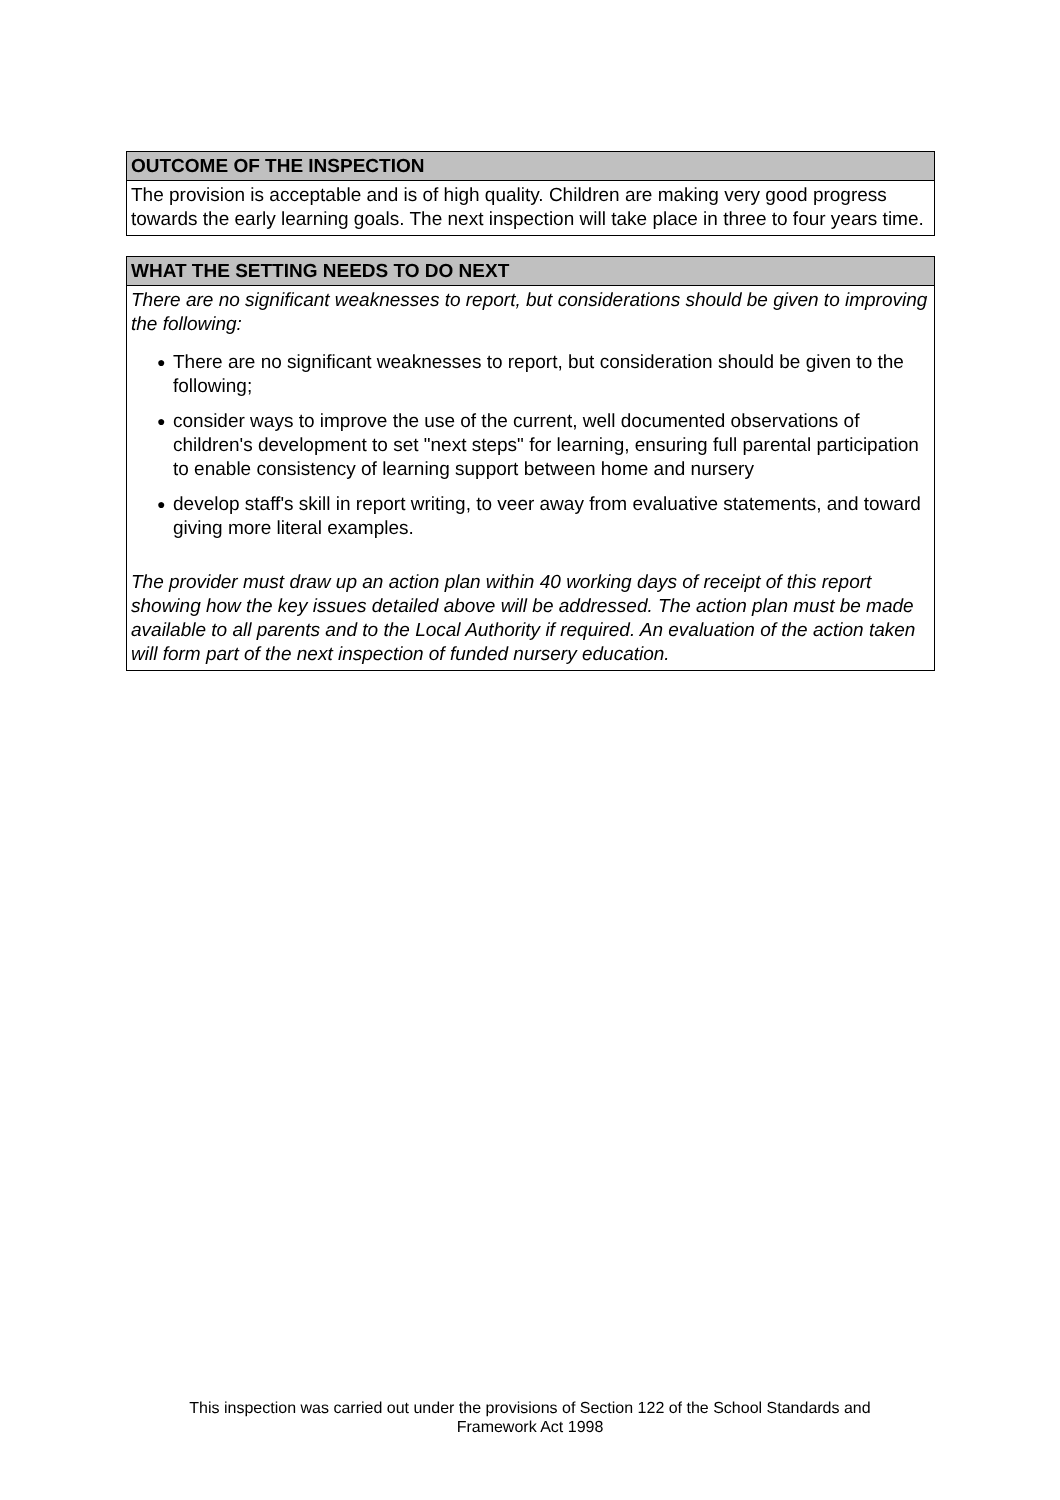OUTCOME OF THE INSPECTION
The provision is acceptable and is of high quality. Children are making very good progress towards the early learning goals. The next inspection will take place in three to four years time.
WHAT THE SETTING NEEDS TO DO NEXT
There are no significant weaknesses to report, but considerations should be given to improving the following:
● There are no significant weaknesses to report, but consideration should be given to the following;
● consider ways to improve the use of the current, well documented observations of children's development to set "next steps" for learning, ensuring full parental participation to enable consistency of learning support between home and nursery
● develop staff's skill in report writing, to veer away from evaluative statements, and toward giving more literal examples.
The provider must draw up an action plan within 40 working days of receipt of this report showing how the key issues detailed above will be addressed. The action plan must be made available to all parents and to the Local Authority if required. An evaluation of the action taken will form part of the next inspection of funded nursery education.
This inspection was carried out under the provisions of Section 122 of the School Standards and
Framework Act 1998